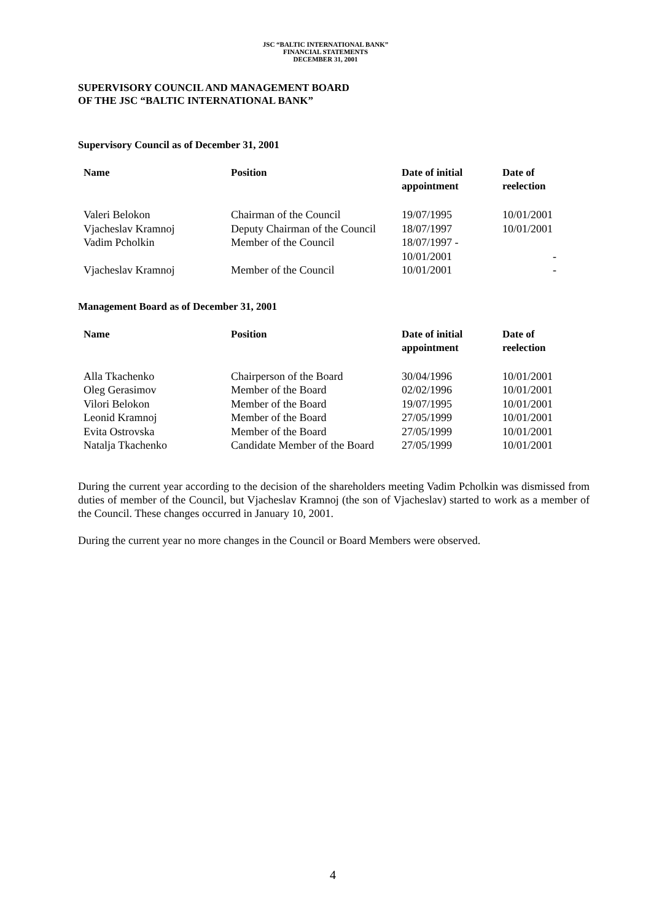JSC “BALTIC INTERNATIONAL BANK”
FINANCIAL STATEMENTS
DECEMBER 31, 2001
SUPERVISORY COUNCIL AND MANAGEMENT BOARD
OF THE JSC “BALTIC INTERNATIONAL BANK”
Supervisory Council as of December 31, 2001
| Name | Position | Date of initial appointment | Date of reelection |
| --- | --- | --- | --- |
| Valeri Belokon | Chairman of the Council | 19/07/1995 | 10/01/2001 |
| Vjacheslav Kramnoj | Deputy Chairman of the Council | 18/07/1997 | 10/01/2001 |
| Vadim Pcholkin | Member of the Council | 18/07/1997 - 10/01/2001 | - |
| Vjacheslav Kramnoj | Member of the Council | 10/01/2001 | - |
Management Board as of December 31, 2001
| Name | Position | Date of initial appointment | Date of reelection |
| --- | --- | --- | --- |
| Alla Tkachenko | Chairperson of the Board | 30/04/1996 | 10/01/2001 |
| Oleg Gerasimov | Member of the Board | 02/02/1996 | 10/01/2001 |
| Vilori Belokon | Member of the Board | 19/07/1995 | 10/01/2001 |
| Leonid Kramnoj | Member of the Board | 27/05/1999 | 10/01/2001 |
| Evita Ostrovska | Member of the Board | 27/05/1999 | 10/01/2001 |
| Natalja Tkachenko | Candidate Member of the Board | 27/05/1999 | 10/01/2001 |
During the current year according to the decision of the shareholders meeting Vadim Pcholkin was dismissed from duties of member of the Council, but Vjacheslav Kramnoj (the son of Vjacheslav) started to work as a member of the Council. These changes occurred in January 10, 2001.
During the current year no more changes in the Council or Board Members were observed.
4